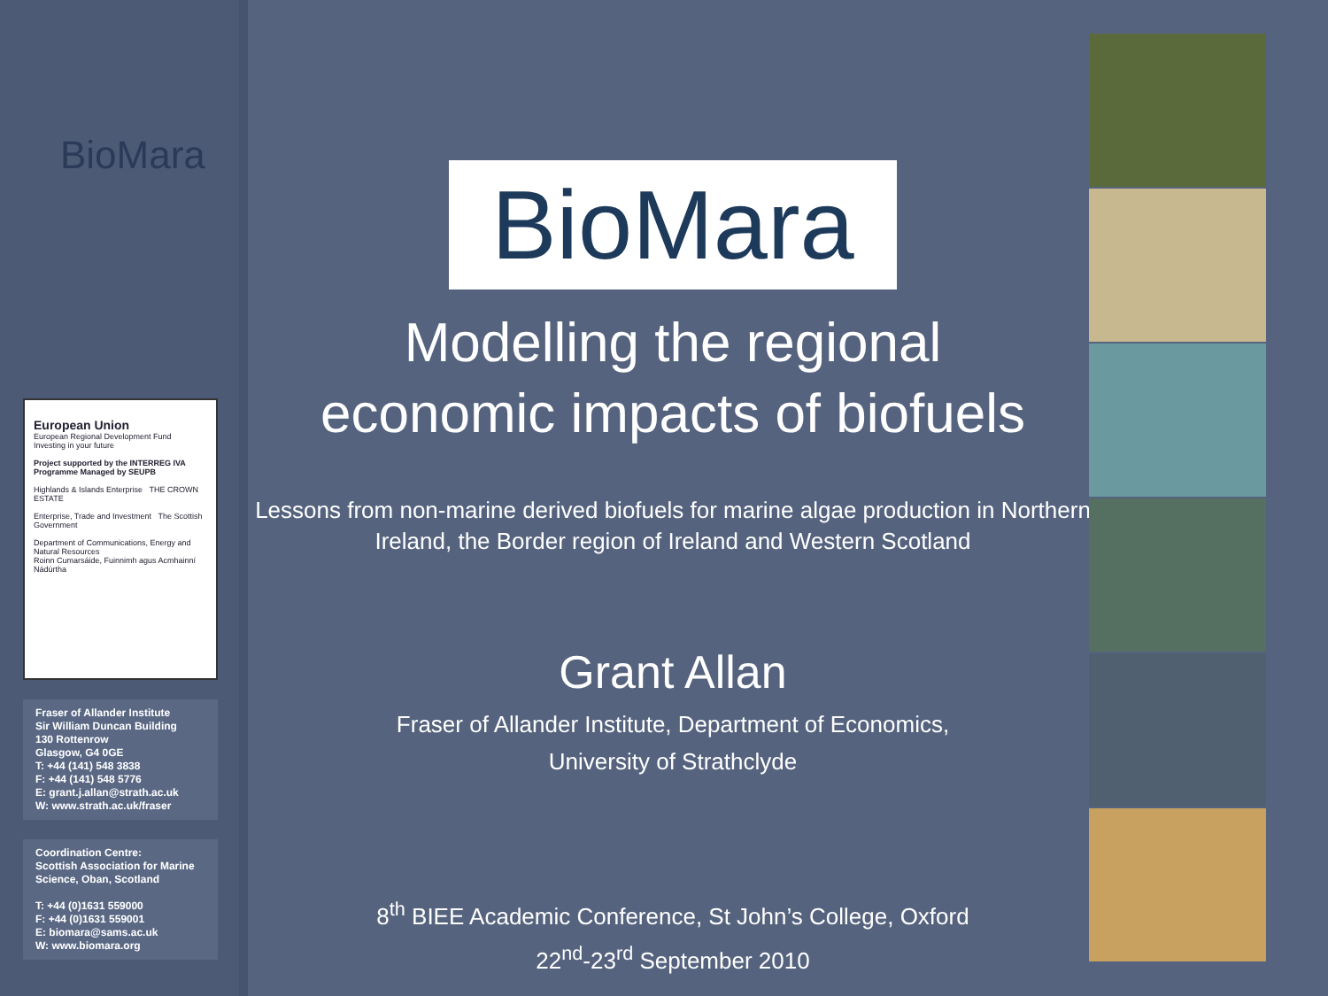BioMara
European Union
European Regional Development Fund
Investing in your future
Project supported by the INTERREG IVA Programme Managed by SEUPB
Highlands & Islands Enterprise THE CROWN ESTATE
Enterprise, Trade and Investment The Scottish Government
Department of Communications, Energy and Natural Resources
Roinn Cumarsáide, Fuinnimh agus Acmhainní Nádúrtha
Fraser of Allander Institute
Sir William Duncan Building
130 Rottenrow
Glasgow, G4 0GE
T: +44 (141) 548 3838
F: +44 (141) 548 5776
E: grant.j.allan@strath.ac.uk
W: www.strath.ac.uk/fraser
Coordination Centre:
Scottish Association for Marine Science, Oban, Scotland
T: +44 (0)1631 559000
F: +44 (0)1631 559001
E: biomara@sams.ac.uk
W: www.biomara.org
BioMara
Modelling the regional
economic impacts of biofuels
Lessons from non-marine derived biofuels for marine algae production in Northern Ireland, the Border region of Ireland and Western Scotland
Grant Allan
Fraser of Allander Institute, Department of Economics,
University of Strathclyde
8<sup>th</sup> BIEE Academic Conference, St John’s College, Oxford
22<sup>nd</sup>-23<sup>rd</sup> September 2010